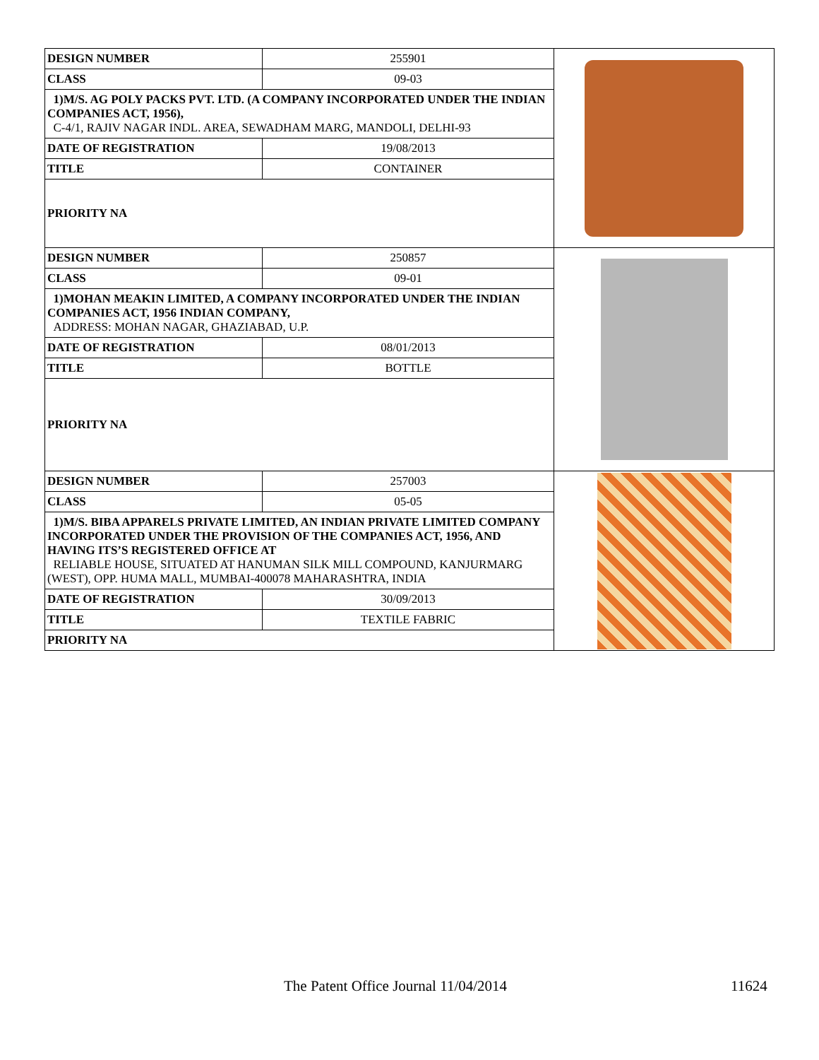| DESIGN NUMBER | 255901 | |
| CLASS | 09-03 | |
| 1)M/S. AG POLY PACKS PVT. LTD. (A COMPANY INCORPORATED UNDER THE INDIAN COMPANIES ACT, 1956), C-4/1, RAJIV NAGAR INDL. AREA, SEWADHAM MARG, MANDOLI, DELHI-93 | | |
| DATE OF REGISTRATION | 19/08/2013 | |
| TITLE | CONTAINER | |
| PRIORITY NA | | |
| DESIGN NUMBER | 250857 | |
| CLASS | 09-01 | |
| 1)MOHAN MEAKIN LIMITED, A COMPANY INCORPORATED UNDER THE INDIAN COMPANIES ACT, 1956 INDIAN COMPANY, ADDRESS: MOHAN NAGAR, GHAZIABAD, U.P. | | |
| DATE OF REGISTRATION | 08/01/2013 | |
| TITLE | BOTTLE | |
| PRIORITY NA | | |
| DESIGN NUMBER | 257003 | |
| CLASS | 05-05 | |
| 1)M/S. BIBA APPARELS PRIVATE LIMITED, AN INDIAN PRIVATE LIMITED COMPANY INCORPORATED UNDER THE PROVISION OF THE COMPANIES ACT, 1956, AND HAVING ITS’S REGISTERED OFFICE AT RELIABLE HOUSE, SITUATED AT HANUMAN SILK MILL COMPOUND, KANJURMARG (WEST), OPP. HUMA MALL, MUMBAI-400078 MAHARASHTRA, INDIA | | |
| DATE OF REGISTRATION | 30/09/2013 | |
| TITLE | TEXTILE FABRIC | |
| PRIORITY NA | | |
The Patent Office Journal 11/04/2014 11624